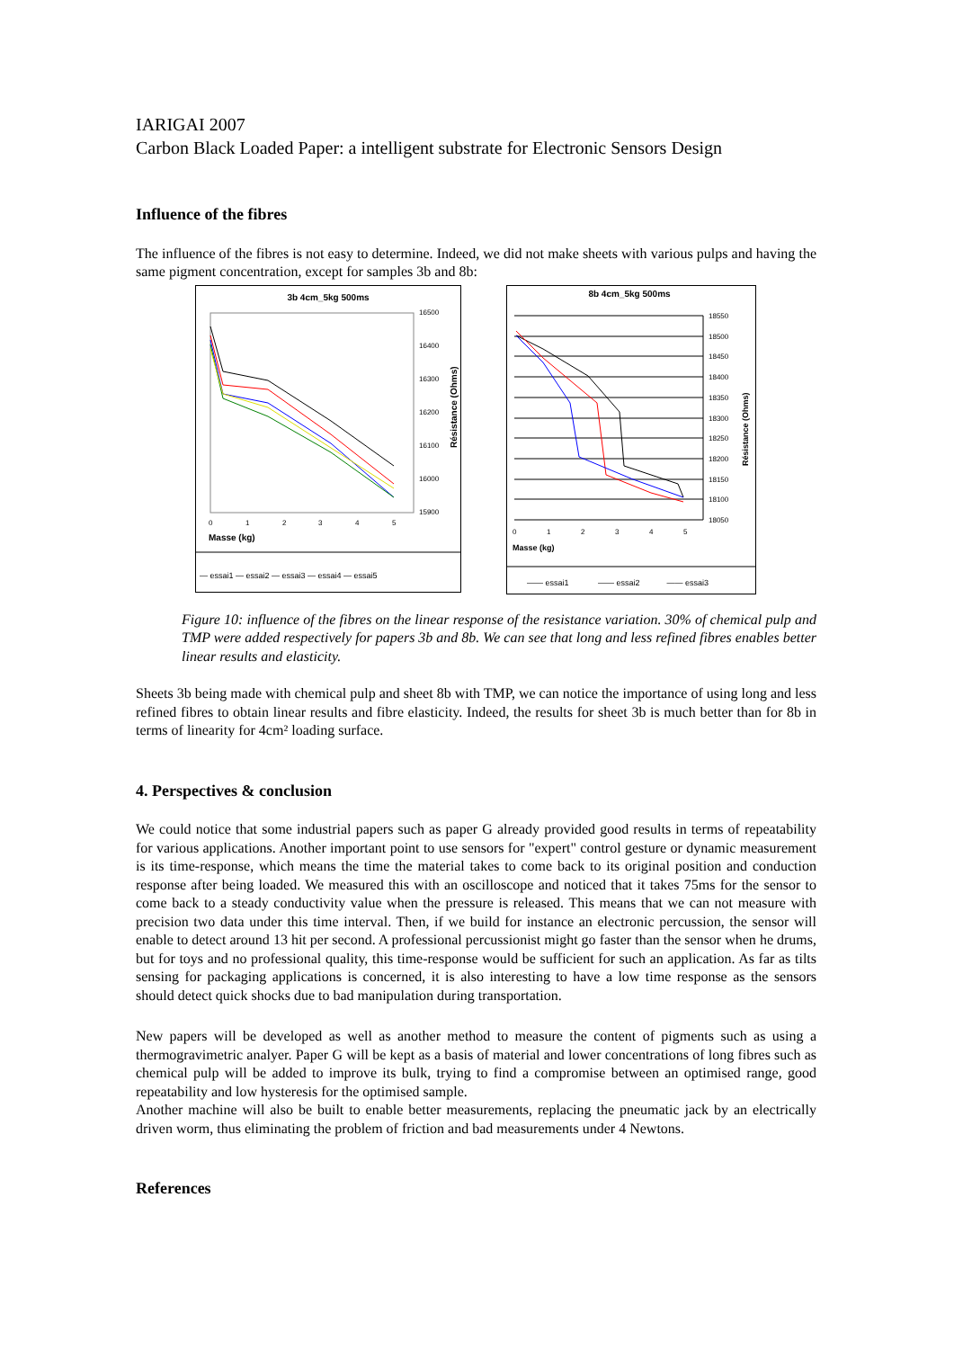IARIGAI 2007
Carbon Black Loaded Paper: a intelligent substrate for Electronic Sensors Design
Influence of the fibres
The influence of the fibres is not easy to determine. Indeed, we did not make sheets with various pulps and having the same pigment concentration, except for samples 3b and 8b:
3b 4cm_5kg 500ms
16500
16400
16300
16200
16100
16000
15900
0
1
2
3
4
5
Masse (kg)
Résistance (Ohms)
— essai1 — essai2 — essai3 — essai4 — essai5
8b 4cm_5kg 500ms
18550
18500
18450
18400
18350
18300
18250
18200
18150
18100
18050
0
1
2
3
4
5
Masse (kg)
Résistance (Ohms)
—— essai1 —— essai2 —— essai3
Figure 10: influence of the fibres on the linear response of the resistance variation. 30% of chemical pulp and TMP were added respectively for papers 3b and 8b. We can see that long and less refined fibres enables better linear results and elasticity.
Sheets 3b being made with chemical pulp and sheet 8b with TMP, we can notice the importance of using long and less refined fibres to obtain linear results and fibre elasticity. Indeed, the results for sheet 3b is much better than for 8b in terms of linearity for 4cm² loading surface.
4. Perspectives & conclusion
We could notice that some industrial papers such as paper G already provided good results in terms of repeatability for various applications. Another important point to use sensors for "expert" control gesture or dynamic measurement is its time-response, which means the time the material takes to come back to its original position and conduction response after being loaded. We measured this with an oscilloscope and noticed that it takes 75ms for the sensor to come back to a steady conductivity value when the pressure is released. This means that we can not measure with precision two data under this time interval. Then, if we build for instance an electronic percussion, the sensor will enable to detect around 13 hit per second. A professional percussionist might go faster than the sensor when he drums, but for toys and no professional quality, this time-response would be sufficient for such an application. As far as tilts sensing for packaging applications is concerned, it is also interesting to have a low time response as the sensors should detect quick shocks due to bad manipulation during transportation.
New papers will be developed as well as another method to measure the content of pigments such as using a thermogravimetric analyer. Paper G will be kept as a basis of material and lower concentrations of long fibres such as chemical pulp will be added to improve its bulk, trying to find a compromise between an optimised range, good repeatability and low hysteresis for the optimised sample.
Another machine will also be built to enable better measurements, replacing the pneumatic jack by an electrically driven worm, thus eliminating the problem of friction and bad measurements under 4 Newtons.
References